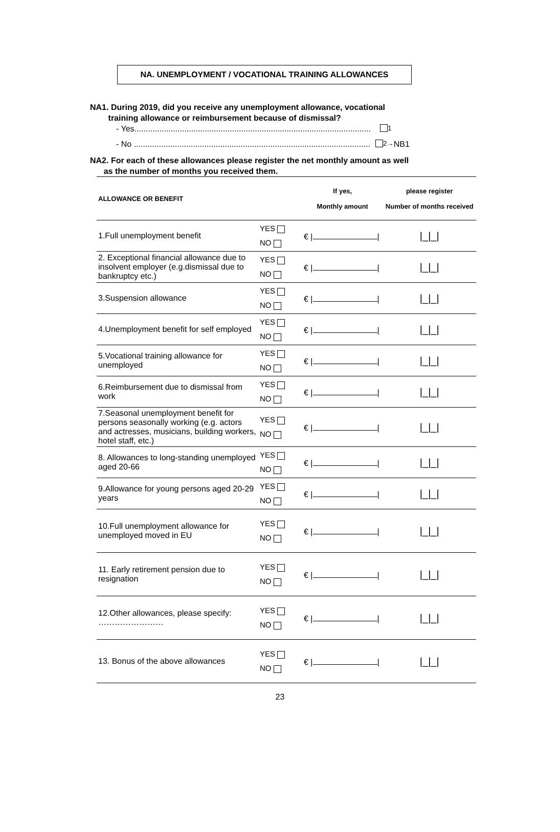NA. UNEMPLOYMENT / VOCATIONAL TRAINING ALLOWANCES
NA1. During 2019, did you receive any unemployment allowance, vocational
training allowance or reimbursement because of dismissal?
- Yes........................................................................................................ 1
- No ........................................................................................................ 2→ NB1
NA2. For each of these allowances please register the net monthly amount as well
as the number of months you received them.
| ALLOWANCE OR BENEFIT | | If yes, Monthly amount | please register Number of months received |
| --- | --- | --- | --- |
| 1.Full unemployment benefit | YES NO | € / / | /_/_/ |
| 2. Exceptional financial allowance due to insolvent employer (e.g.dismissal due to bankruptcy etc.) | YES NO | € / / | /_/_/ |
| 3.Suspension allowance | YES NO | € / / | /_/_/ |
| 4.Unemployment benefit for self employed | YES NO | € / / | /_/_/ |
| 5.Vocational training allowance for unemployed | YES NO | € / / | /_/_/ |
| 6.Reimbursement due to dismissal from work | YES NO | € / / | /_/_/ |
| 7.Seasonal unemployment benefit for persons seasonally working (e.g. actors and actresses, musicians, building workers, hotel staff, etc.) | YES NO | € / / | /_/_/ |
| 8. Allowances to long-standing unemployed aged 20-66 | YES NO | € / / | /_/_/ |
| 9.Allowance for young persons aged 20-29 years | YES NO | € / / | /_/_/ |
| 10.Full unemployment allowance for unemployed moved in EU | YES NO | € / / | /_/_/ |
| 11. Early retirement pension due to resignation | YES NO | € / / | /_/_/ |
| 12.Other allowances, please specify: …………………… | YES NO | € / / | /_/_/ |
| 13. Bonus of the above allowances | YES NO | € / / | /_/_/ |
23